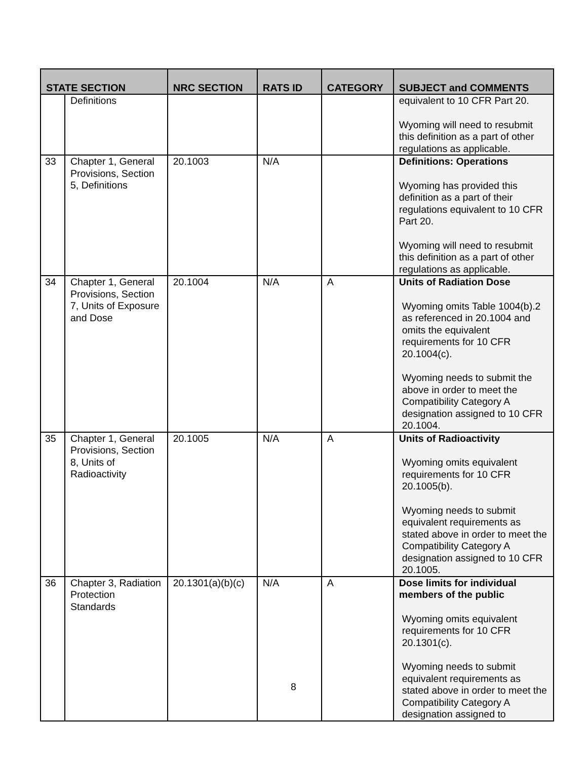| STATE SECTION | | NRC SECTION | RATS ID | CATEGORY | SUBJECT and COMMENTS |
| --- | --- | --- | --- | --- | --- |
| | Definitions | | | | equivalent to 10 CFR Part 20. Wyoming will need to resubmit this definition as a part of other regulations as applicable. |
| 33 | Chapter 1, General Provisions, Section 5, Definitions | 20.1003 | N/A | | Definitions: Operations Wyoming has provided this definition as a part of their regulations equivalent to 10 CFR Part 20. Wyoming will need to resubmit this definition as a part of other regulations as applicable. |
| 34 | Chapter 1, General Provisions, Section 7, Units of Exposure and Dose | 20.1004 | N/A | A | Units of Radiation Dose Wyoming omits Table 1004(b).2 as referenced in 20.1004 and omits the equivalent requirements for 10 CFR 20.1004(c). Wyoming needs to submit the above in order to meet the Compatibility Category A designation assigned to 10 CFR 20.1004. |
| 35 | Chapter 1, General Provisions, Section 8, Units of Radioactivity | 20.1005 | N/A | A | Units of Radioactivity Wyoming omits equivalent requirements for 10 CFR 20.1005(b). Wyoming needs to submit equivalent requirements as stated above in order to meet the Compatibility Category A designation assigned to 10 CFR 20.1005. |
| 36 | Chapter 3, Radiation Protection Standards | 20.1301(a)(b)(c) | N/A | A | Dose limits for individual members of the public Wyoming omits equivalent requirements for 10 CFR 20.1301(c). Wyoming needs to submit equivalent requirements as stated above in order to meet the Compatibility Category A designation assigned to |
8